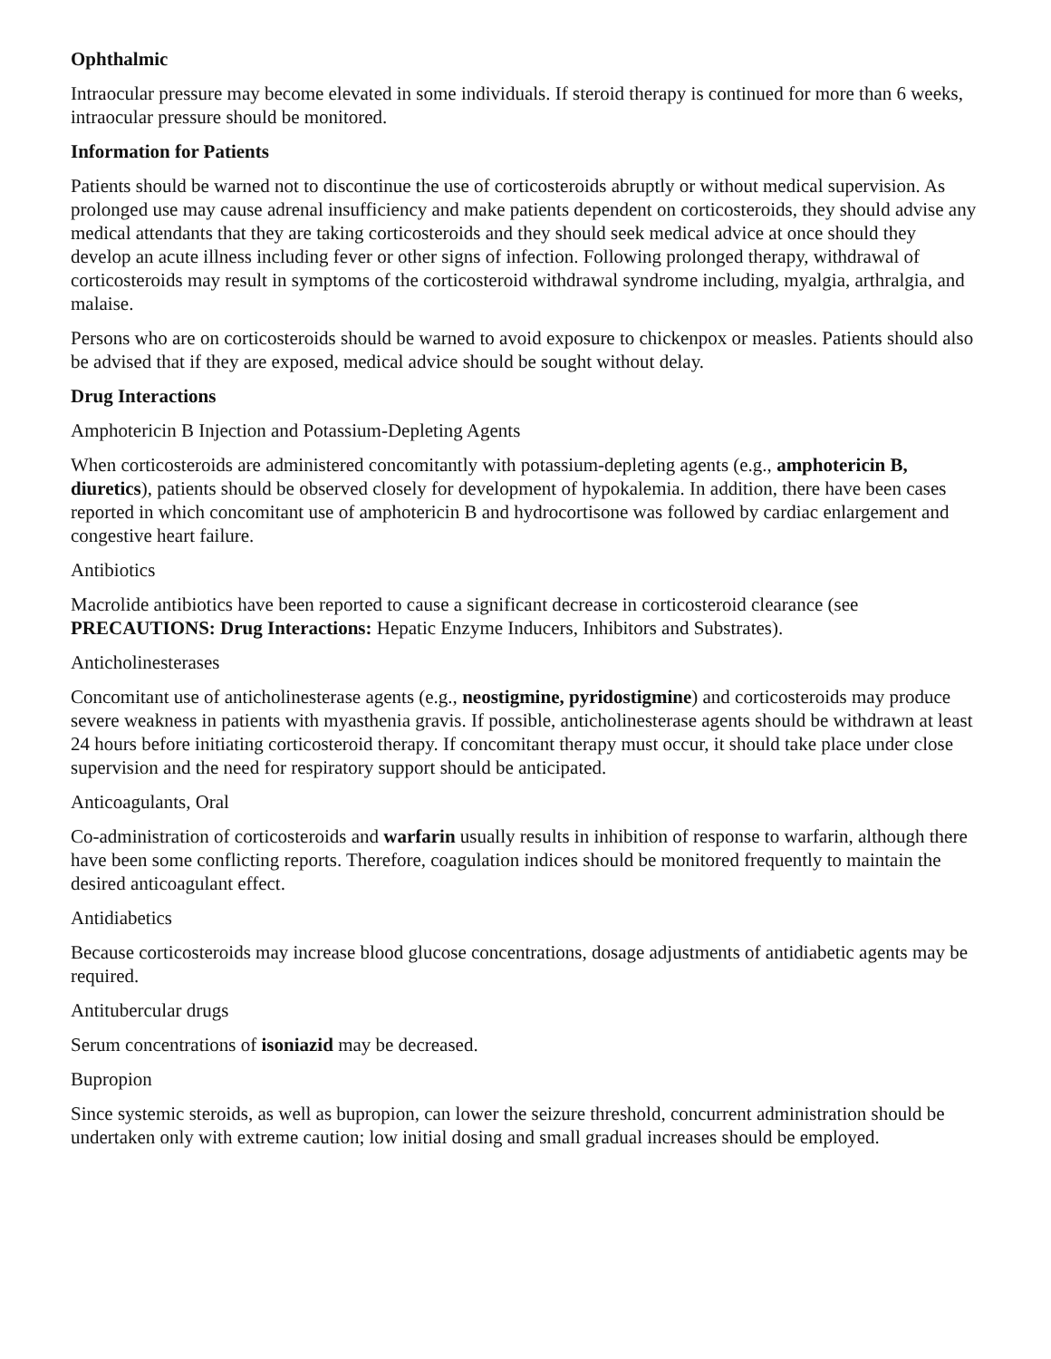Ophthalmic
Intraocular pressure may become elevated in some individuals. If steroid therapy is continued for more than 6 weeks, intraocular pressure should be monitored.
Information for Patients
Patients should be warned not to discontinue the use of corticosteroids abruptly or without medical supervision. As prolonged use may cause adrenal insufficiency and make patients dependent on corticosteroids, they should advise any medical attendants that they are taking corticosteroids and they should seek medical advice at once should they develop an acute illness including fever or other signs of infection. Following prolonged therapy, withdrawal of corticosteroids may result in symptoms of the corticosteroid withdrawal syndrome including, myalgia, arthralgia, and malaise.
Persons who are on corticosteroids should be warned to avoid exposure to chickenpox or measles. Patients should also be advised that if they are exposed, medical advice should be sought without delay.
Drug Interactions
Amphotericin B Injection and Potassium-Depleting Agents
When corticosteroids are administered concomitantly with potassium-depleting agents (e.g., amphotericin B, diuretics), patients should be observed closely for development of hypokalemia. In addition, there have been cases reported in which concomitant use of amphotericin B and hydrocortisone was followed by cardiac enlargement and congestive heart failure.
Antibiotics
Macrolide antibiotics have been reported to cause a significant decrease in corticosteroid clearance (see PRECAUTIONS: Drug Interactions: Hepatic Enzyme Inducers, Inhibitors and Substrates).
Anticholinesterases
Concomitant use of anticholinesterase agents (e.g., neostigmine, pyridostigmine) and corticosteroids may produce severe weakness in patients with myasthenia gravis. If possible, anticholinesterase agents should be withdrawn at least 24 hours before initiating corticosteroid therapy. If concomitant therapy must occur, it should take place under close supervision and the need for respiratory support should be anticipated.
Anticoagulants, Oral
Co-administration of corticosteroids and warfarin usually results in inhibition of response to warfarin, although there have been some conflicting reports. Therefore, coagulation indices should be monitored frequently to maintain the desired anticoagulant effect.
Antidiabetics
Because corticosteroids may increase blood glucose concentrations, dosage adjustments of antidiabetic agents may be required.
Antitubercular drugs
Serum concentrations of isoniazid may be decreased.
Bupropion
Since systemic steroids, as well as bupropion, can lower the seizure threshold, concurrent administration should be undertaken only with extreme caution; low initial dosing and small gradual increases should be employed.